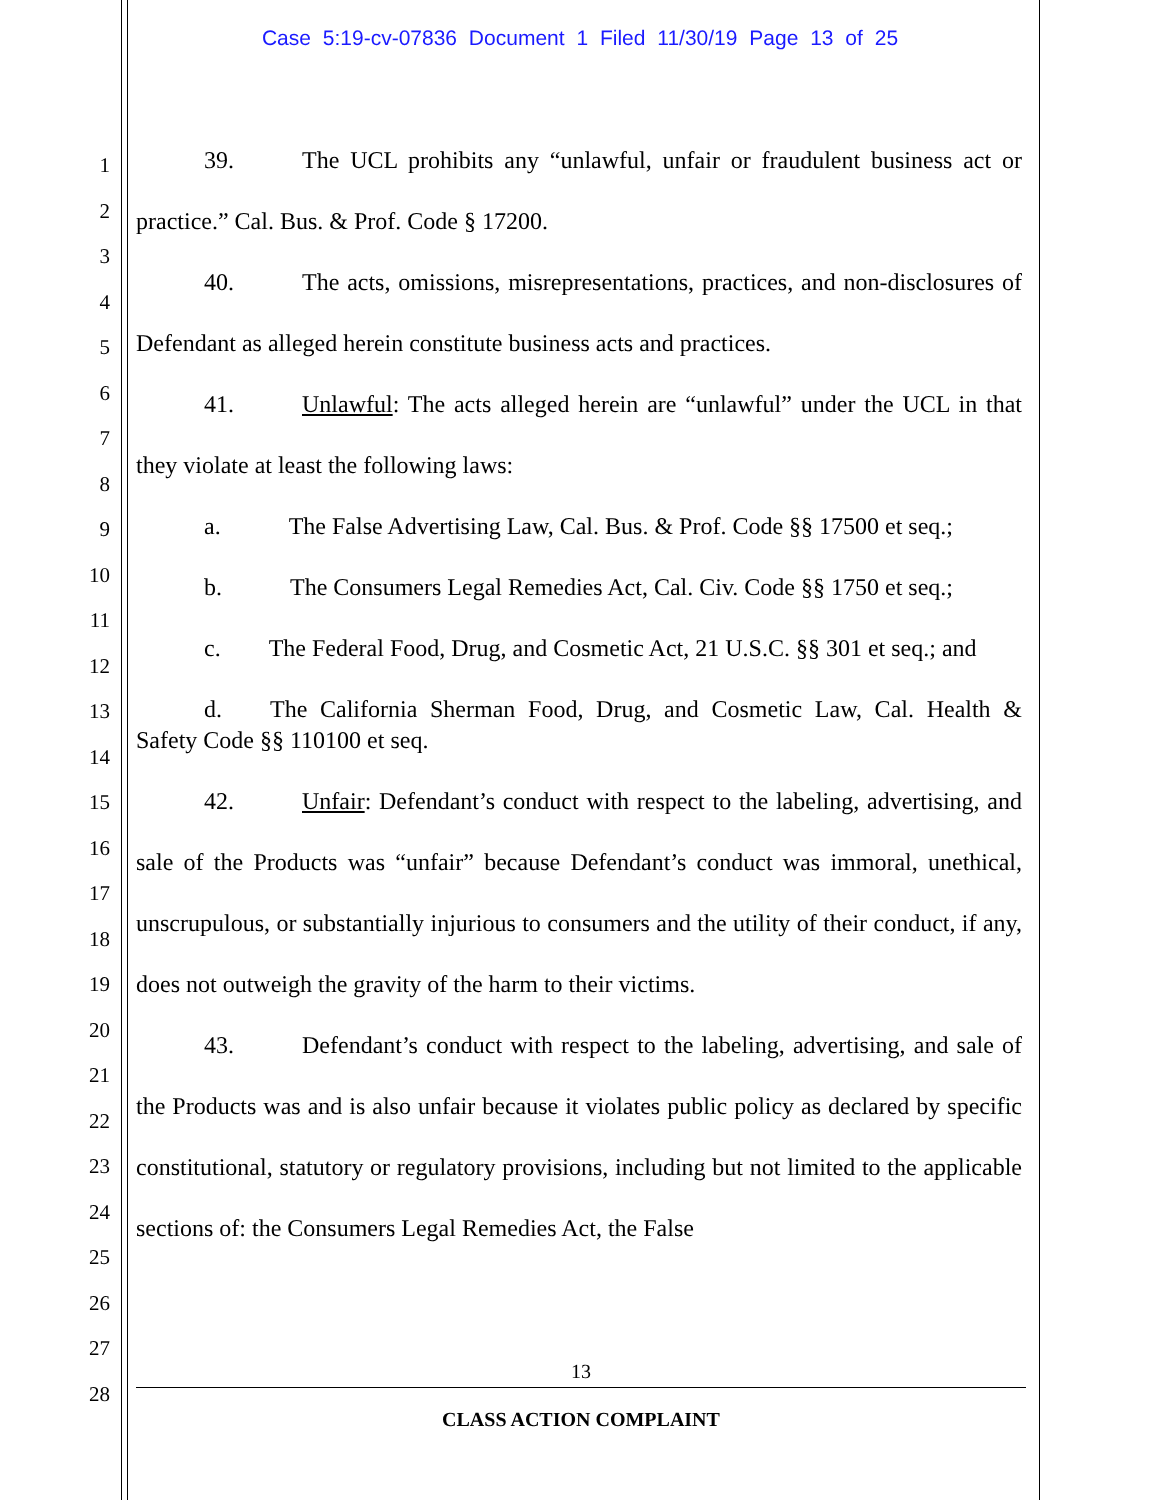Case 5:19-cv-07836 Document 1 Filed 11/30/19 Page 13 of 25
1
2
3
4
5
6
7
8
9
10
11
12
13
14
15
16
17
18
19
20
21
22
23
24
25
26
27
28
39. The UCL prohibits any “unlawful, unfair or fraudulent business act or practice.” Cal. Bus. & Prof. Code § 17200.
40. The acts, omissions, misrepresentations, practices, and non-disclosures of Defendant as alleged herein constitute business acts and practices.
41. Unlawful: The acts alleged herein are “unlawful” under the UCL in that they violate at least the following laws:
a. The False Advertising Law, Cal. Bus. & Prof. Code §§ 17500 et seq.;
b. The Consumers Legal Remedies Act, Cal. Civ. Code §§ 1750 et seq.;
c. The Federal Food, Drug, and Cosmetic Act, 21 U.S.C. §§ 301 et seq.; and
d. The California Sherman Food, Drug, and Cosmetic Law, Cal. Health & Safety Code §§ 110100 et seq.
42. Unfair: Defendant’s conduct with respect to the labeling, advertising, and sale of the Products was “unfair” because Defendant’s conduct was immoral, unethical, unscrupulous, or substantially injurious to consumers and the utility of their conduct, if any, does not outweigh the gravity of the harm to their victims.
43. Defendant’s conduct with respect to the labeling, advertising, and sale of the Products was and is also unfair because it violates public policy as declared by specific constitutional, statutory or regulatory provisions, including but not limited to the applicable sections of: the Consumers Legal Remedies Act, the False
13
CLASS ACTION COMPLAINT